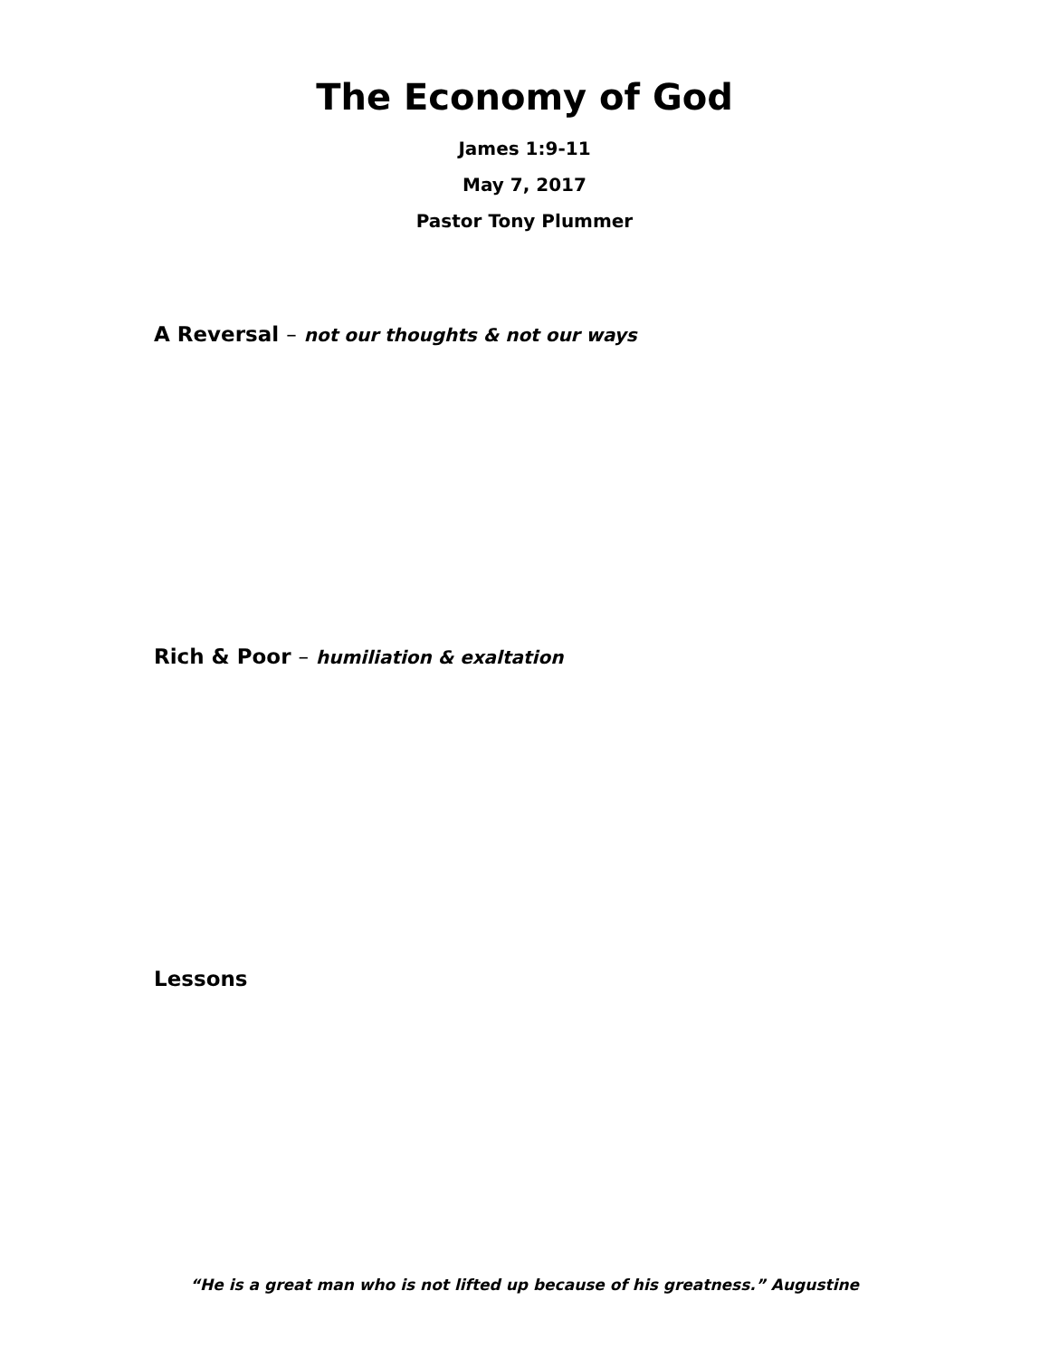The Economy of God
James 1:9-11
May 7, 2017
Pastor Tony Plummer
A Reversal – not our thoughts & not our ways
Rich & Poor – humiliation & exaltation
Lessons
“He is a great man who is not lifted up because of his greatness.” Augustine